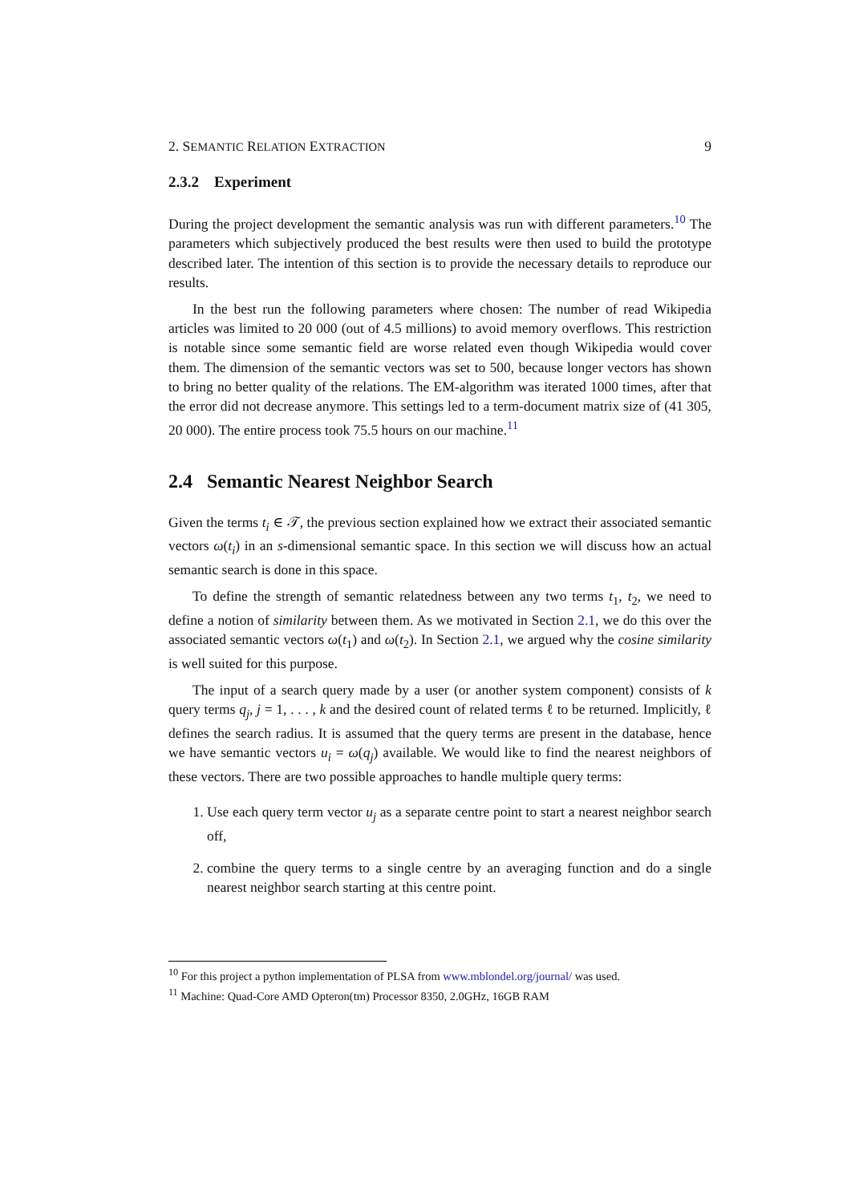2. SEMANTIC RELATION EXTRACTION 9
2.3.2 Experiment
During the project development the semantic analysis was run with different parameters.<sup>10</sup> The parameters which subjectively produced the best results were then used to build the prototype described later. The intention of this section is to provide the necessary details to reproduce our results.
In the best run the following parameters where chosen: The number of read Wikipedia articles was limited to 20 000 (out of 4.5 millions) to avoid memory overflows. This restriction is notable since some semantic field are worse related even though Wikipedia would cover them. The dimension of the semantic vectors was set to 500, because longer vectors has shown to bring no better quality of the relations. The EM-algorithm was iterated 1000 times, after that the error did not decrease anymore. This settings led to a term-document matrix size of (41 305, 20 000). The entire process took 75.5 hours on our machine.<sup>11</sup>
2.4 Semantic Nearest Neighbor Search
Given the terms t<sub>i</sub> ∈ 𝒯, the previous section explained how we extract their associated semantic vectors ω(t<sub>i</sub>) in an s-dimensional semantic space. In this section we will discuss how an actual semantic search is done in this space.
To define the strength of semantic relatedness between any two terms t<sub>1</sub>, t<sub>2</sub>, we need to define a notion of similarity between them. As we motivated in Section 2.1, we do this over the associated semantic vectors ω(t<sub>1</sub>) and ω(t<sub>2</sub>). In Section 2.1, we argued why the cosine similarity is well suited for this purpose.
The input of a search query made by a user (or another system component) consists of k query terms q<sub>j</sub>, j = 1, . . . , k and the desired count of related terms ℓ to be returned. Implicitly, ℓ defines the search radius. It is assumed that the query terms are present in the database, hence we have semantic vectors u<sub>i</sub> = ω(q<sub>j</sub>) available. We would like to find the nearest neighbors of these vectors. There are two possible approaches to handle multiple query terms:
1. Use each query term vector u<sub>j</sub> as a separate centre point to start a nearest neighbor search off,
2. combine the query terms to a single centre by an averaging function and do a single nearest neighbor search starting at this centre point.
<sup>10</sup> For this project a python implementation of PLSA from www.mblondel.org/journal/ was used.
<sup>11</sup> Machine: Quad-Core AMD Opteron(tm) Processor 8350, 2.0GHz, 16GB RAM